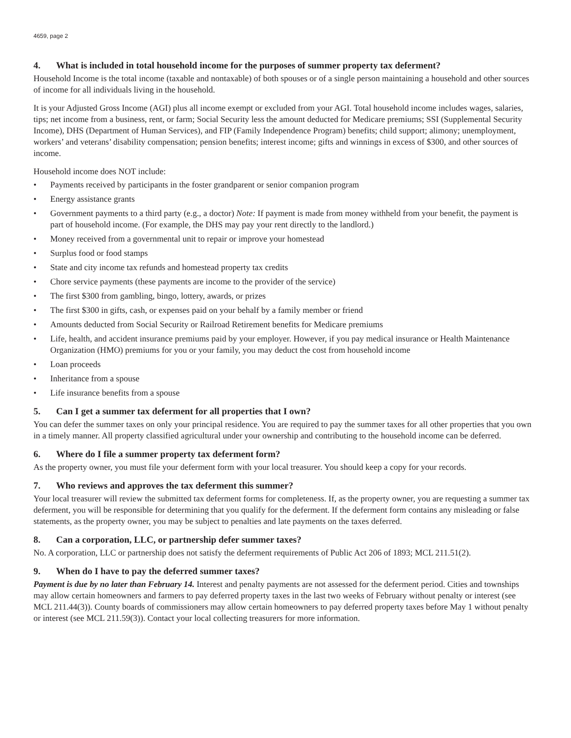4659, page 2
4. What is included in total household income for the purposes of summer property tax deferment?
Household Income is the total income (taxable and nontaxable) of both spouses or of a single person maintaining a household and other sources of income for all individuals living in the household.
It is your Adjusted Gross Income (AGI) plus all income exempt or excluded from your AGI. Total household income includes wages, salaries, tips; net income from a business, rent, or farm; Social Security less the amount deducted for Medicare premiums; SSI (Supplemental Security Income), DHS (Department of Human Services), and FIP (Family Independence Program) benefits; child support; alimony; unemployment, workers’ and veterans’ disability compensation; pension benefits; interest income; gifts and winnings in excess of $300, and other sources of income.
Household income does NOT include:
• Payments received by participants in the foster grandparent or senior companion program
• Energy assistance grants
• Government payments to a third party (e.g., a doctor) Note: If payment is made from money withheld from your benefit, the payment is part of household income. (For example, the DHS may pay your rent directly to the landlord.)
• Money received from a governmental unit to repair or improve your homestead
• Surplus food or food stamps
• State and city income tax refunds and homestead property tax credits
• Chore service payments (these payments are income to the provider of the service)
• The first $300 from gambling, bingo, lottery, awards, or prizes
• The first $300 in gifts, cash, or expenses paid on your behalf by a family member or friend
• Amounts deducted from Social Security or Railroad Retirement benefits for Medicare premiums
• Life, health, and accident insurance premiums paid by your employer. However, if you pay medical insurance or Health Maintenance Organization (HMO) premiums for you or your family, you may deduct the cost from household income
• Loan proceeds
• Inheritance from a spouse
• Life insurance benefits from a spouse
5. Can I get a summer tax deferment for all properties that I own?
You can defer the summer taxes on only your principal residence. You are required to pay the summer taxes for all other properties that you own in a timely manner. All property classified agricultural under your ownership and contributing to the household income can be deferred.
6. Where do I file a summer property tax deferment form?
As the property owner, you must file your deferment form with your local treasurer. You should keep a copy for your records.
7. Who reviews and approves the tax deferment this summer?
Your local treasurer will review the submitted tax deferment forms for completeness. If, as the property owner, you are requesting a summer tax deferment, you will be responsible for determining that you qualify for the deferment. If the deferment form contains any misleading or false statements, as the property owner, you may be subject to penalties and late payments on the taxes deferred.
8. Can a corporation, LLC, or partnership defer summer taxes?
No. A corporation, LLC or partnership does not satisfy the deferment requirements of Public Act 206 of 1893; MCL 211.51(2).
9. When do I have to pay the deferred summer taxes?
Payment is due by no later than February 14. Interest and penalty payments are not assessed for the deferment period. Cities and townships may allow certain homeowners and farmers to pay deferred property taxes in the last two weeks of February without penalty or interest (see MCL 211.44(3)). County boards of commissioners may allow certain homeowners to pay deferred property taxes before May 1 without penalty or interest (see MCL 211.59(3)). Contact your local collecting treasurers for more information.